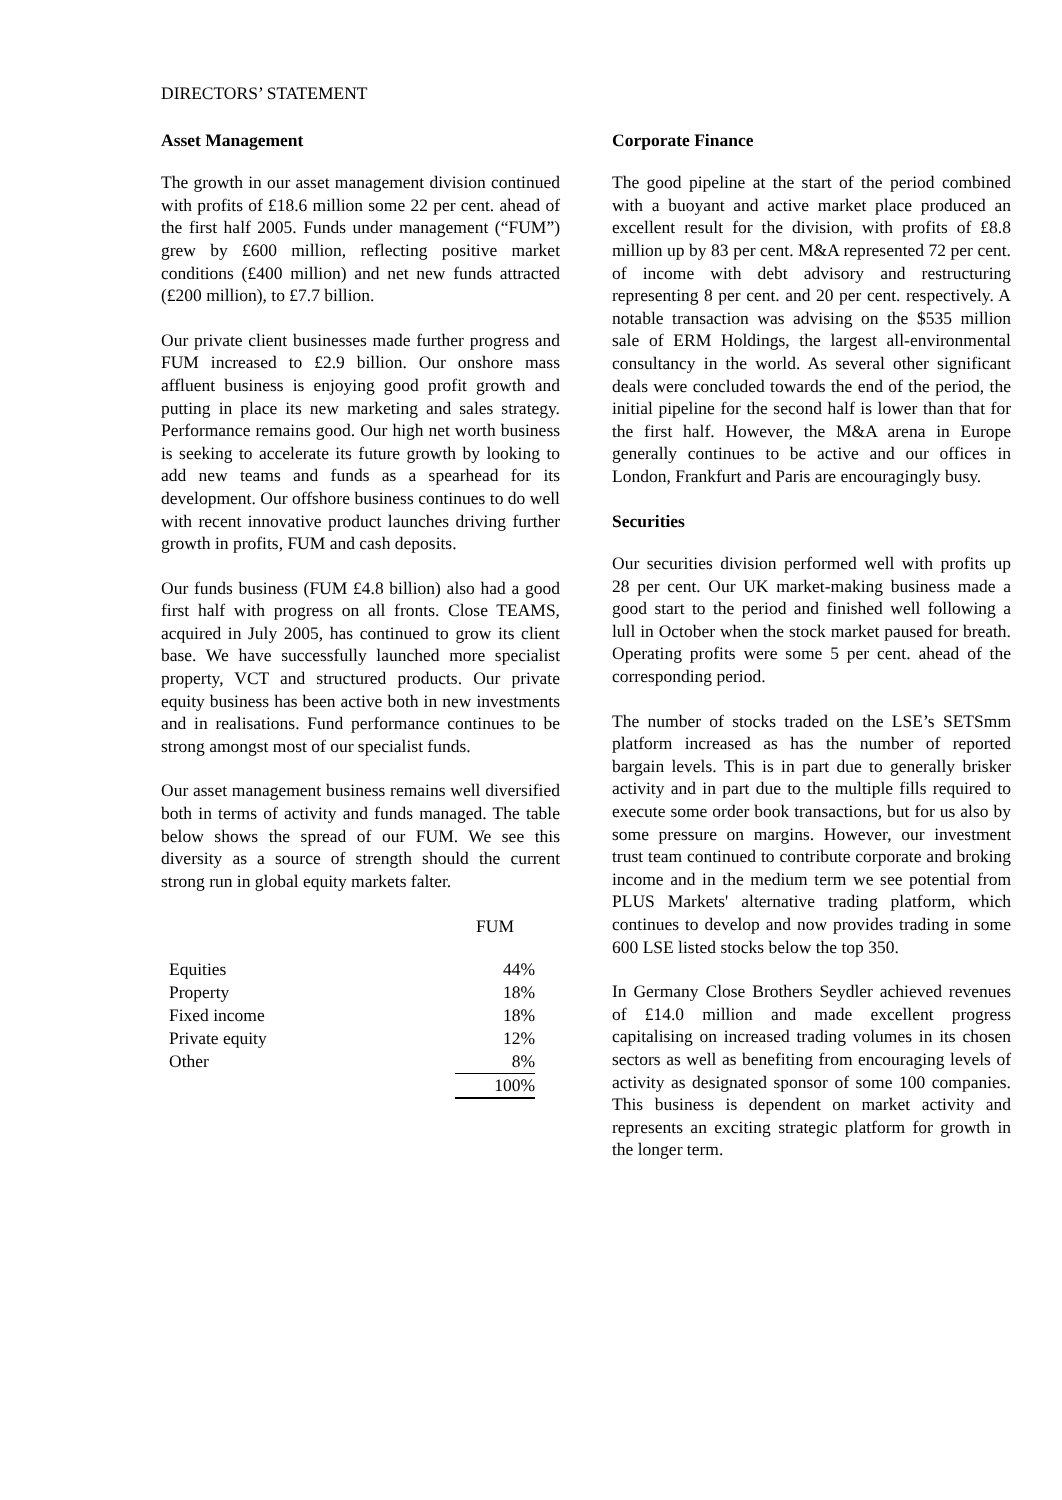DIRECTORS’ STATEMENT
Asset Management
The growth in our asset management division continued with profits of £18.6 million some 22 per cent. ahead of the first half 2005. Funds under management (“FUM”) grew by £600 million, reflecting positive market conditions (£400 million) and net new funds attracted (£200 million), to £7.7 billion.
Our private client businesses made further progress and FUM increased to £2.9 billion. Our onshore mass affluent business is enjoying good profit growth and putting in place its new marketing and sales strategy. Performance remains good. Our high net worth business is seeking to accelerate its future growth by looking to add new teams and funds as a spearhead for its development. Our offshore business continues to do well with recent innovative product launches driving further growth in profits, FUM and cash deposits.
Our funds business (FUM £4.8 billion) also had a good first half with progress on all fronts. Close TEAMS, acquired in July 2005, has continued to grow its client base. We have successfully launched more specialist property, VCT and structured products. Our private equity business has been active both in new investments and in realisations. Fund performance continues to be strong amongst most of our specialist funds.
Our asset management business remains well diversified both in terms of activity and funds managed. The table below shows the spread of our FUM. We see this diversity as a source of strength should the current strong run in global equity markets falter.
| | FUM |
| --- | --- |
| Equities | 44% |
| Property | 18% |
| Fixed income | 18% |
| Private equity | 12% |
| Other | 8% |
| | 100% |
Corporate Finance
The good pipeline at the start of the period combined with a buoyant and active market place produced an excellent result for the division, with profits of £8.8 million up by 83 per cent. M&A represented 72 per cent. of income with debt advisory and restructuring representing 8 per cent. and 20 per cent. respectively. A notable transaction was advising on the $535 million sale of ERM Holdings, the largest all-environmental consultancy in the world. As several other significant deals were concluded towards the end of the period, the initial pipeline for the second half is lower than that for the first half. However, the M&A arena in Europe generally continues to be active and our offices in London, Frankfurt and Paris are encouragingly busy.
Securities
Our securities division performed well with profits up 28 per cent. Our UK market-making business made a good start to the period and finished well following a lull in October when the stock market paused for breath. Operating profits were some 5 per cent. ahead of the corresponding period.
The number of stocks traded on the LSE’s SETSmm platform increased as has the number of reported bargain levels. This is in part due to generally brisker activity and in part due to the multiple fills required to execute some order book transactions, but for us also by some pressure on margins. However, our investment trust team continued to contribute corporate and broking income and in the medium term we see potential from PLUS Markets' alternative trading platform, which continues to develop and now provides trading in some 600 LSE listed stocks below the top 350.
In Germany Close Brothers Seydler achieved revenues of £14.0 million and made excellent progress capitalising on increased trading volumes in its chosen sectors as well as benefiting from encouraging levels of activity as designated sponsor of some 100 companies. This business is dependent on market activity and represents an exciting strategic platform for growth in the longer term.